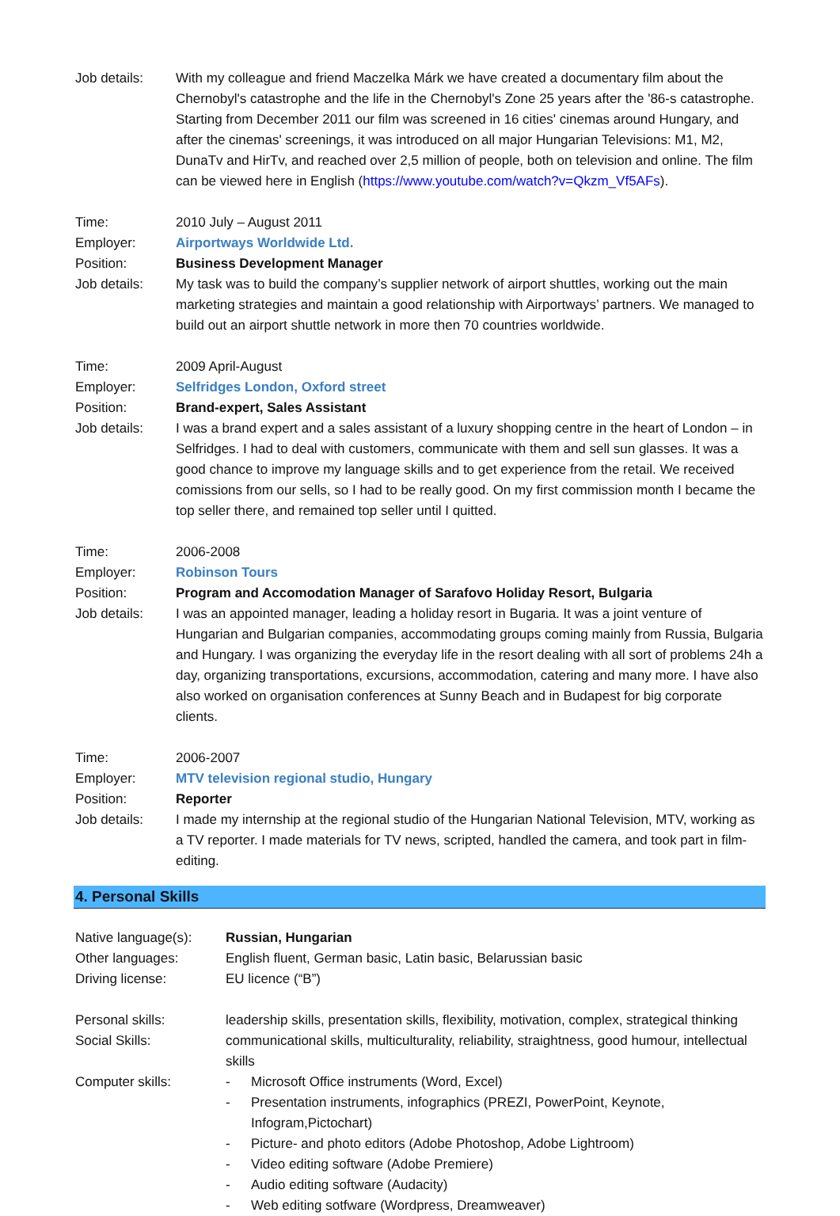Job details: With my colleague and friend Maczelka Márk we have created a documentary film about the Chernobyl's catastrophe and the life in the Chernobyl's Zone 25 years after the '86-s catastrophe. Starting from December 2011 our film was screened in 16 cities' cinemas around Hungary, and after the cinemas' screenings, it was introduced on all major Hungarian Televisions: M1, M2, DunaTv and HirTv, and reached over 2,5 million of people, both on television and online. The film can be viewed here in English (https://www.youtube.com/watch?v=Qkzm_Vf5AFs).
Time: 2010 July – August 2011
Employer: Airportways Worldwide Ltd.
Position: Business Development Manager
Job details: My task was to build the company’s supplier network of airport shuttles, working out the main marketing strategies and maintain a good relationship with Airportways’ partners. We managed to build out an airport shuttle network in more then 70 countries worldwide.
Time: 2009 April-August
Employer: Selfridges London, Oxford street
Position: Brand-expert, Sales Assistant
Job details: I was a brand expert and a sales assistant of a luxury shopping centre in the heart of London – in Selfridges. I had to deal with customers, communicate with them and sell sun glasses. It was a good chance to improve my language skills and to get experience from the retail. We received comissions from our sells, so I had to be really good. On my first commission month I became the top seller there, and remained top seller until I quitted.
Time: 2006-2008
Employer: Robinson Tours
Position: Program and Accomodation Manager of Sarafovo Holiday Resort, Bulgaria
Job details: I was an appointed manager, leading a holiday resort in Bugaria. It was a joint venture of Hungarian and Bulgarian companies, accommodating groups coming mainly from Russia, Bulgaria and Hungary. I was organizing the everyday life in the resort dealing with all sort of problems 24h a day, organizing transportations, excursions, accommodation, catering and many more. I have also also worked on organisation conferences at Sunny Beach and in Budapest for big corporate clients.
Time: 2006-2007
Employer: MTV television regional studio, Hungary
Position: Reporter
Job details: I made my internship at the regional studio of the Hungarian National Television, MTV, working as a TV reporter. I made materials for TV news, scripted, handled the camera, and took part in film-editing.
4. Personal Skills
Native language(s):
Russian, Hungarian
Other languages: English fluent, German basic, Latin basic, Belarussian basic
Driving license: EU licence (“B”)
Personal skills: leadership skills, presentation skills, flexibility, motivation, complex, strategical thinking
Social Skills: communicational skills, multiculturality, reliability, straightness, good humour, intellectual skills
Computer skills: - Microsoft Office instruments (Word, Excel)
- Presentation instruments, infographics (PREZI, PowerPoint, Keynote, Infogram,Pictochart)
- Picture- and photo editors (Adobe Photoshop, Adobe Lightroom)
- Video editing software (Adobe Premiere)
- Audio editing software (Audacity)
- Web editing sotfware (Wordpress, Dreamweaver)